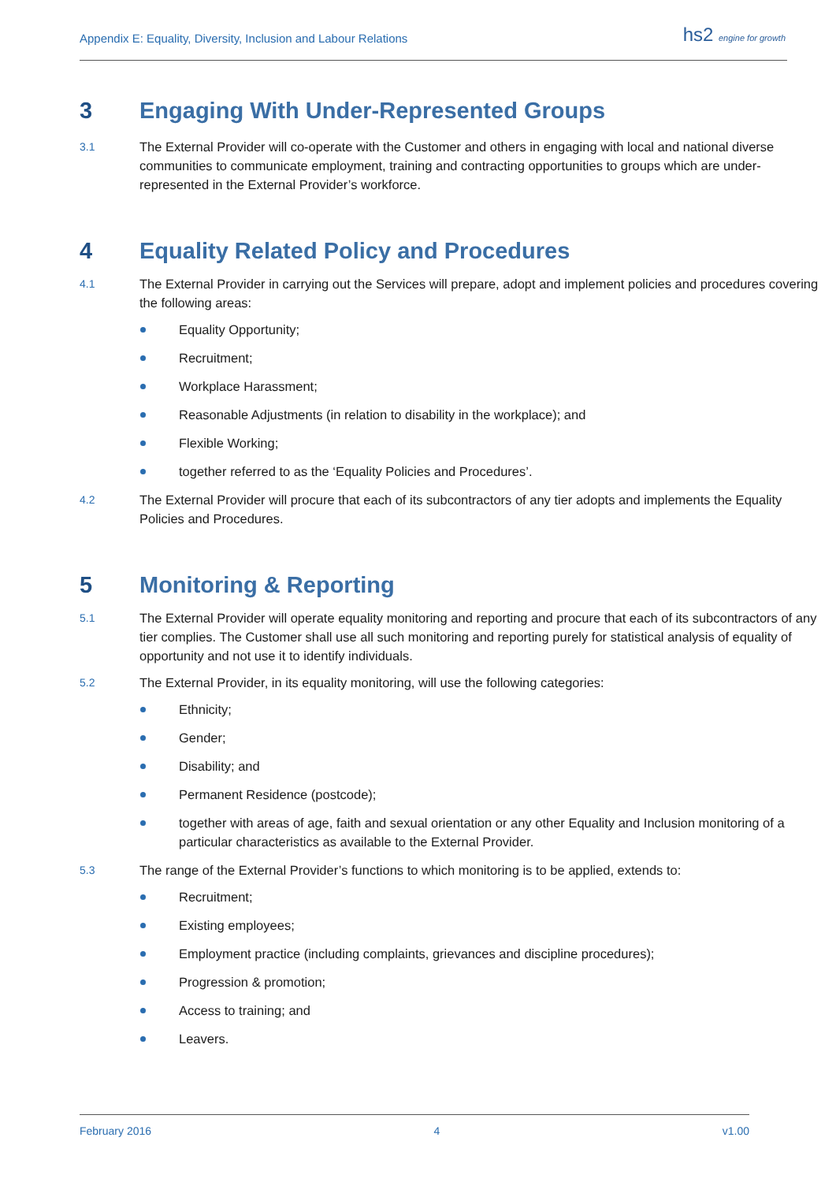Appendix E: Equality, Diversity, Inclusion and Labour Relations
hs2 engine for growth
3 Engaging With Under-Represented Groups
3.1
The External Provider will co-operate with the Customer and others in engaging with local and national diverse communities to communicate employment, training and contracting opportunities to groups which are under-represented in the External Provider’s workforce.
4 Equality Related Policy and Procedures
4.1
The External Provider in carrying out the Services will prepare, adopt and implement policies and procedures covering the following areas:
Equality Opportunity;
Recruitment;
Workplace Harassment;
Reasonable Adjustments (in relation to disability in the workplace); and
Flexible Working;
together referred to as the ‘Equality Policies and Procedures’.
4.2
The External Provider will procure that each of its subcontractors of any tier adopts and implements the Equality Policies and Procedures.
5 Monitoring & Reporting
5.1
The External Provider will operate equality monitoring and reporting and procure that each of its subcontractors of any tier complies. The Customer shall use all such monitoring and reporting purely for statistical analysis of equality of opportunity and not use it to identify individuals.
5.2
The External Provider, in its equality monitoring, will use the following categories:
Ethnicity;
Gender;
Disability; and
Permanent Residence (postcode);
together with areas of age, faith and sexual orientation or any other Equality and Inclusion monitoring of a particular characteristics as available to the External Provider.
5.3
The range of the External Provider’s functions to which monitoring is to be applied, extends to:
Recruitment;
Existing employees;
Employment practice (including complaints, grievances and discipline procedures);
Progression & promotion;
Access to training; and
Leavers.
February 2016 4 v1.00